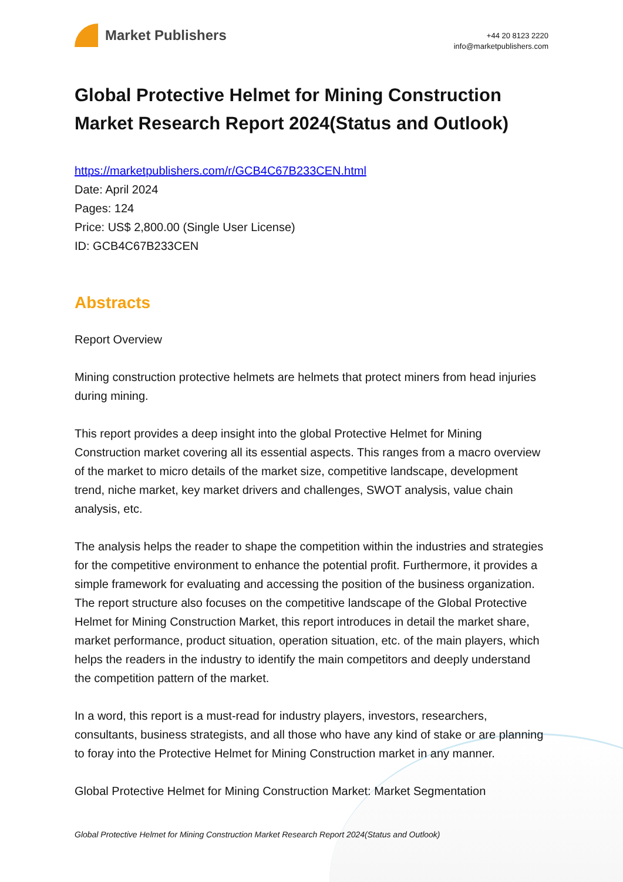Market Publishers
+44 20 8123 2220
info@marketpublishers.com
Global Protective Helmet for Mining Construction Market Research Report 2024(Status and Outlook)
https://marketpublishers.com/r/GCB4C67B233CEN.html
Date: April 2024
Pages: 124
Price: US$ 2,800.00 (Single User License)
ID: GCB4C67B233CEN
Abstracts
Report Overview
Mining construction protective helmets are helmets that protect miners from head injuries during mining.
This report provides a deep insight into the global Protective Helmet for Mining Construction market covering all its essential aspects. This ranges from a macro overview of the market to micro details of the market size, competitive landscape, development trend, niche market, key market drivers and challenges, SWOT analysis, value chain analysis, etc.
The analysis helps the reader to shape the competition within the industries and strategies for the competitive environment to enhance the potential profit. Furthermore, it provides a simple framework for evaluating and accessing the position of the business organization. The report structure also focuses on the competitive landscape of the Global Protective Helmet for Mining Construction Market, this report introduces in detail the market share, market performance, product situation, operation situation, etc. of the main players, which helps the readers in the industry to identify the main competitors and deeply understand the competition pattern of the market.
In a word, this report is a must-read for industry players, investors, researchers, consultants, business strategists, and all those who have any kind of stake or are planning to foray into the Protective Helmet for Mining Construction market in any manner.
Global Protective Helmet for Mining Construction Market: Market Segmentation
Global Protective Helmet for Mining Construction Market Research Report 2024(Status and Outlook)